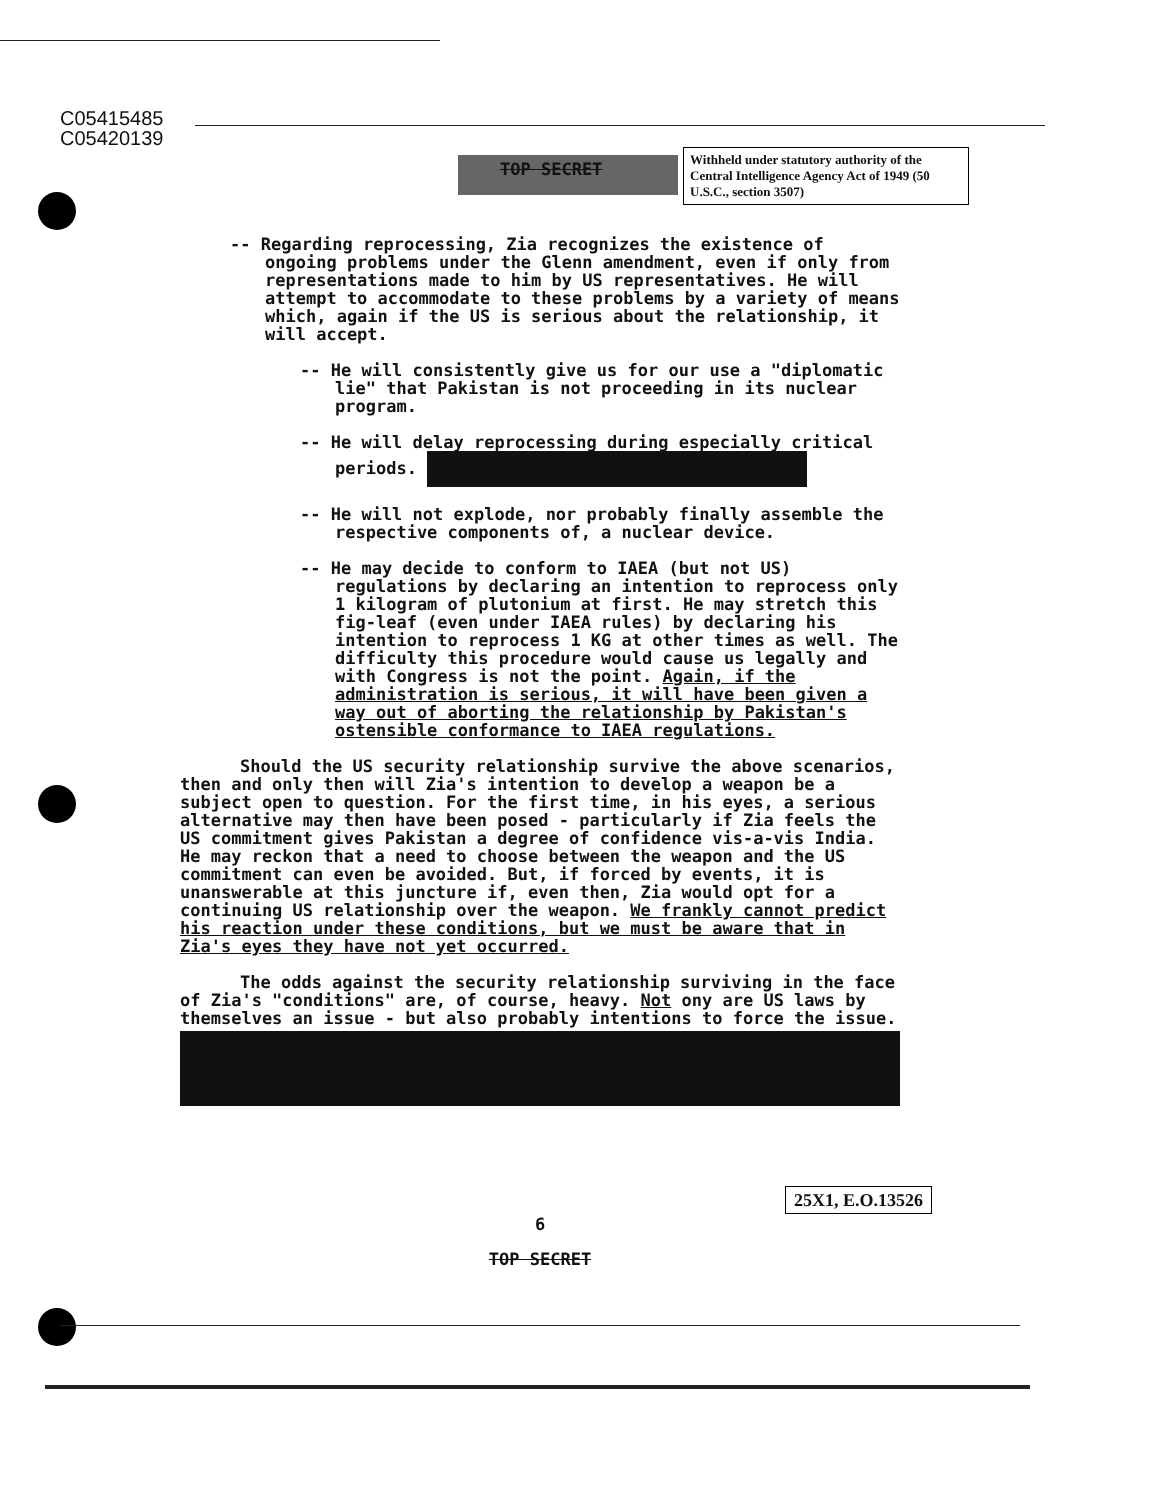C05415485
C05420139
TOP SECRET
Withheld under statutory authority of the Central Intelligence Agency Act of 1949 (50 U.S.C., section 3507)
-- Regarding reprocessing, Zia recognizes the existence of ongoing problems under the Glenn amendment, even if only from representations made to him by US representatives. He will attempt to accommodate to these problems by a variety of means which, again if the US is serious about the relationship, it will accept.
-- He will consistently give us for our use a "diplomatic lie" that Pakistan is not proceeding in its nuclear program.
-- He will delay reprocessing during especially critical periods.
-- He will not explode, nor probably finally assemble the respective components of, a nuclear device.
-- He may decide to conform to IAEA (but not US) regulations by declaring an intention to reprocess only 1 kilogram of plutonium at first. He may stretch this fig-leaf (even under IAEA rules) by declaring his intention to reprocess 1 KG at other times as well. The difficulty this procedure would cause us legally and with Congress is not the point. Again, if the administration is serious, it will have been given a way out of aborting the relationship by Pakistan's ostensible conformance to IAEA regulations.
Should the US security relationship survive the above scenarios, then and only then will Zia's intention to develop a weapon be a subject open to question. For the first time, in his eyes, a serious alternative may then have been posed - particularly if Zia feels the US commitment gives Pakistan a degree of confidence vis-a-vis India. He may reckon that a need to choose between the weapon and the US commitment can even be avoided. But, if forced by events, it is unanswerable at this juncture if, even then, Zia would opt for a continuing US relationship over the weapon. We frankly cannot predict his reaction under these conditions, but we must be aware that in Zia's eyes they have not yet occurred.
The odds against the security relationship surviving in the face of Zia's "conditions" are, of course, heavy. Not ony are US laws by themselves an issue - but also probably intentions to force the issue.
25X1, E.O.13526
6
TOP SECRET